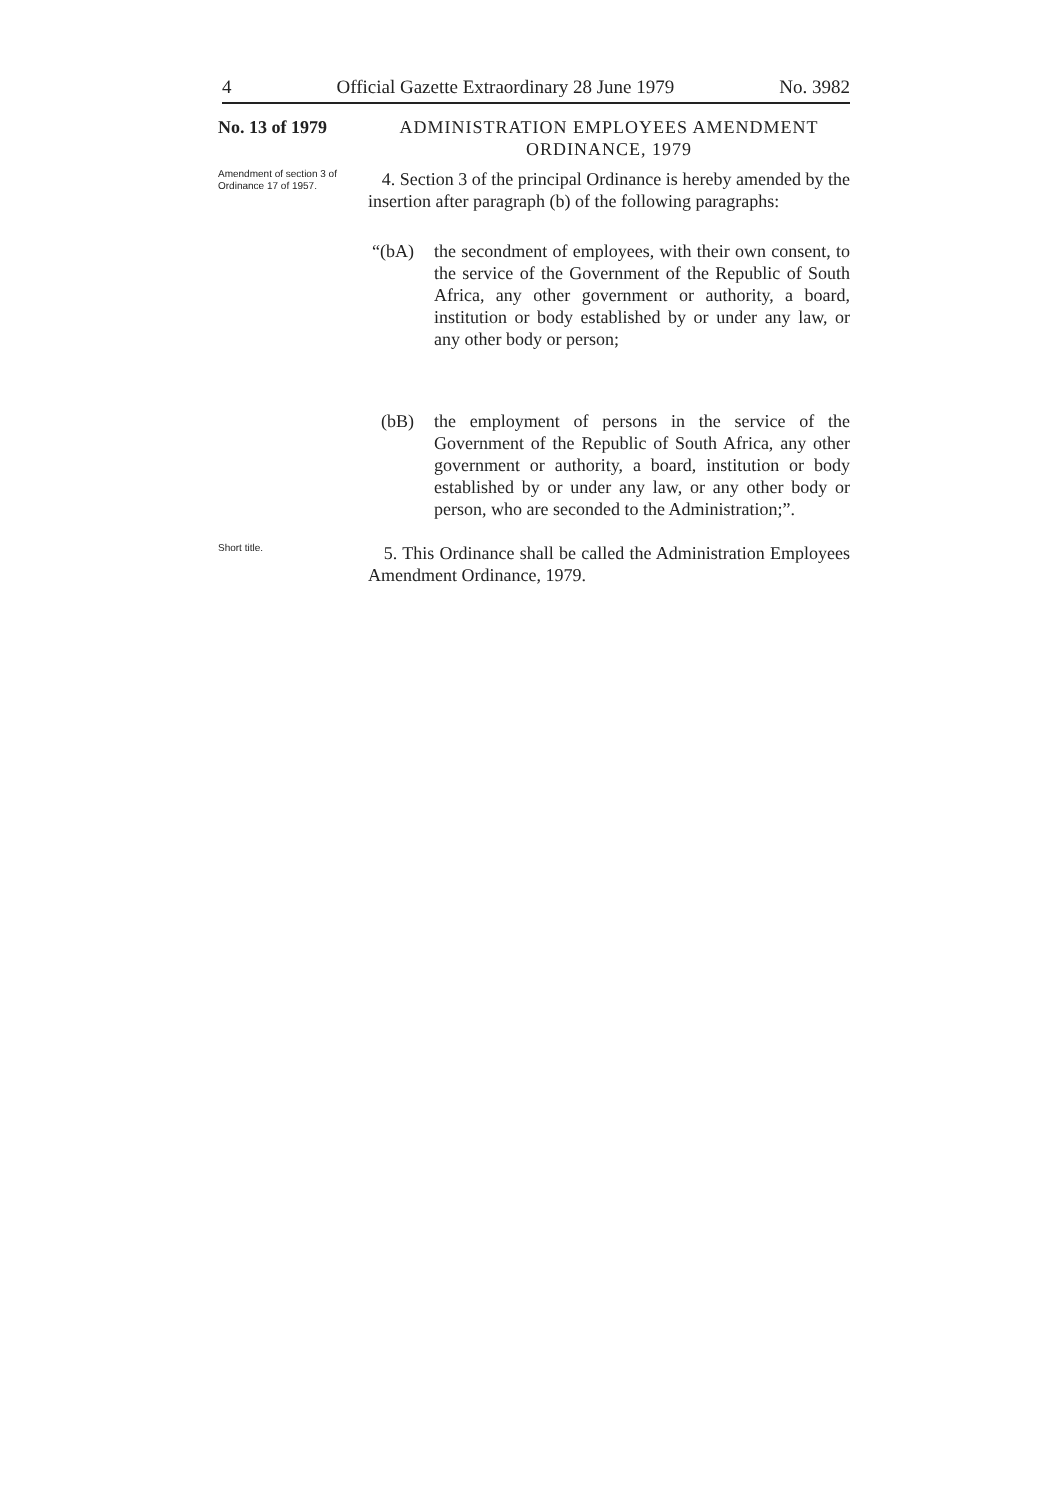4 Official Gazette Extraordinary 28 June 1979 No. 3982
No. 13 of 1979
ADMINISTRATION EMPLOYEES AMENDMENT
ORDINANCE, 1979
Amendment of section 3 of Ordinance 17 of 1957.
4. Section 3 of the principal Ordinance is hereby amended by the insertion after paragraph (b) of the following paragraphs:
“(bA) the secondment of employees, with their own consent, to the service of the Government of the Republic of South Africa, any other government or authority, a board, institution or body established by or under any law, or any other body or person;
(bB) the employment of persons in the service of the Government of the Republic of South Africa, any other government or authority, a board, institution or body established by or under any law, or any other body or person, who are seconded to the Administration;”.
Short title.
5. This Ordinance shall be called the Administration Employees Amendment Ordinance, 1979.